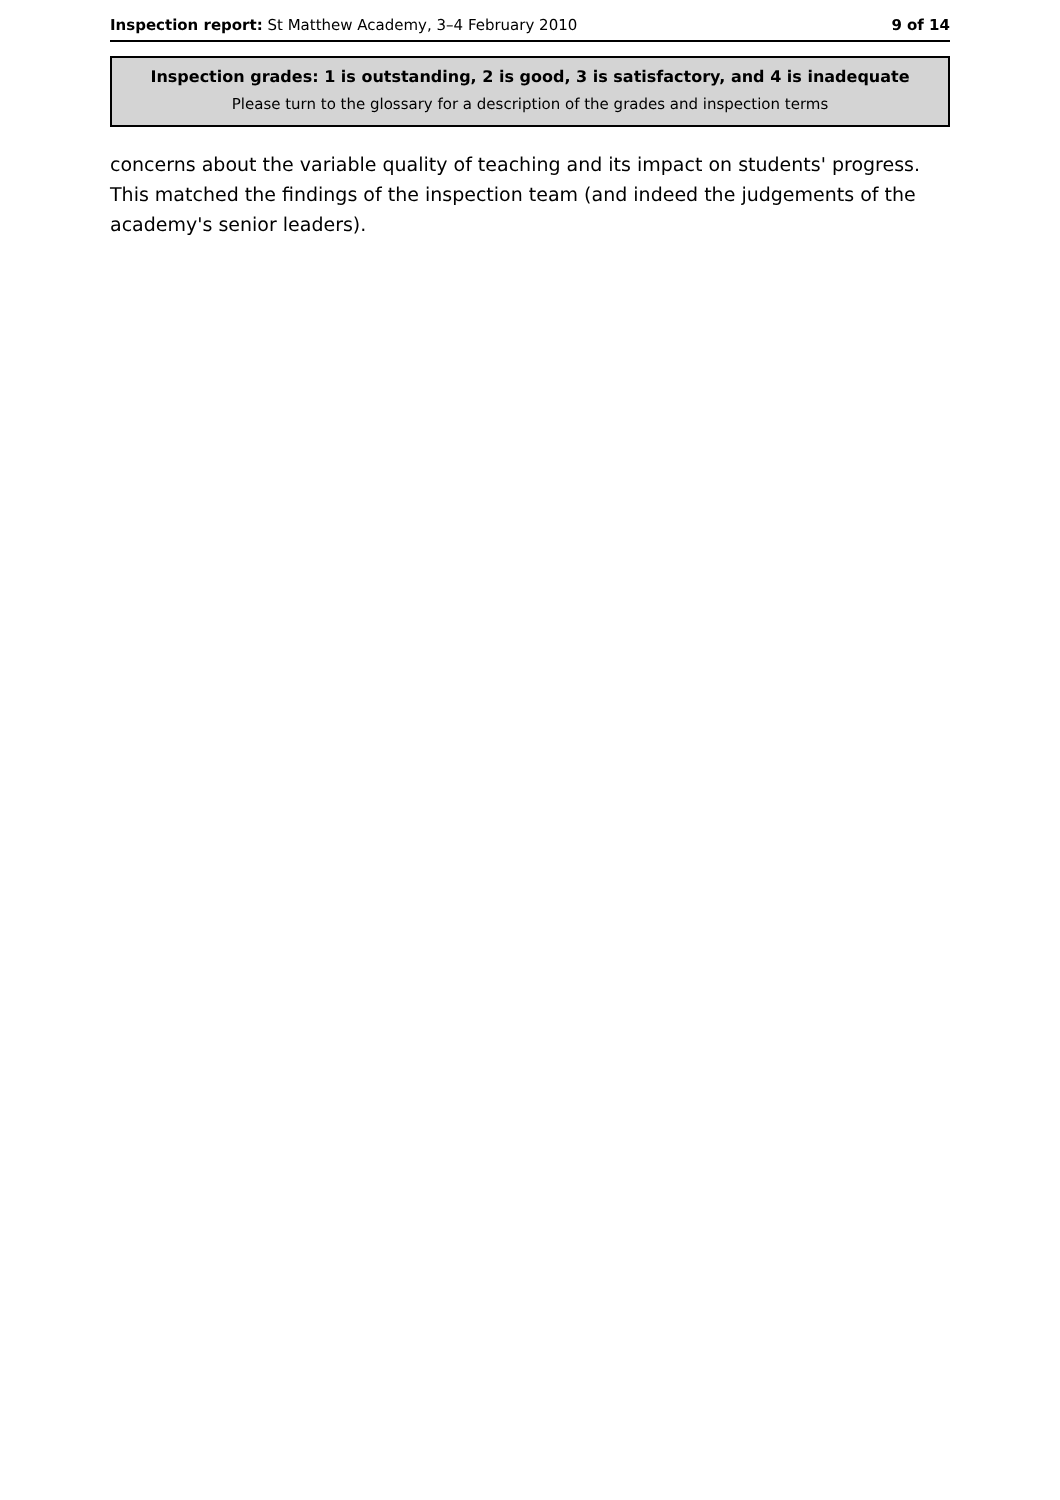Inspection report: St Matthew Academy, 3–4 February 2010 9 of 14
Inspection grades: 1 is outstanding, 2 is good, 3 is satisfactory, and 4 is inadequate
Please turn to the glossary for a description of the grades and inspection terms
concerns about the variable quality of teaching and its impact on students' progress. This matched the findings of the inspection team (and indeed the judgements of the academy's senior leaders).